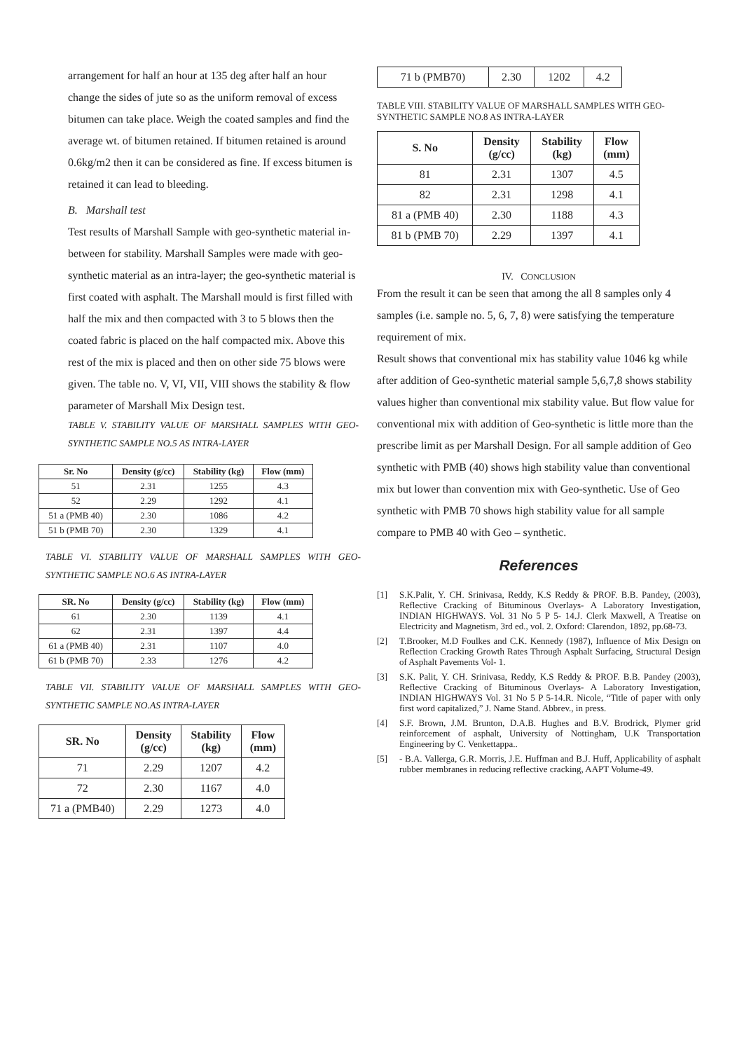arrangement for half an hour at 135 deg after half an hour change the sides of jute so as the uniform removal of excess bitumen can take place. Weigh the coated samples and find the average wt. of bitumen retained. If bitumen retained is around 0.6kg/m2 then it can be considered as fine. If excess bitumen is retained it can lead to bleeding.
B. Marshall test
Test results of Marshall Sample with geo-synthetic material in-between for stability. Marshall Samples were made with geo-synthetic material as an intra-layer; the geo-synthetic material is first coated with asphalt. The Marshall mould is first filled with half the mix and then compacted with 3 to 5 blows then the coated fabric is placed on the half compacted mix. Above this rest of the mix is placed and then on other side 75 blows were given. The table no. V, VI, VII, VIII shows the stability & flow parameter of Marshall Mix Design test.
TABLE V. STABILITY VALUE OF MARSHALL SAMPLES WITH GEO-SYNTHETIC SAMPLE NO.5 AS INTRA-LAYER
| Sr. No | Density (g/cc) | Stability (kg) | Flow (mm) |
| --- | --- | --- | --- |
| 51 | 2.31 | 1255 | 4.3 |
| 52 | 2.29 | 1292 | 4.1 |
| 51 a (PMB 40) | 2.30 | 1086 | 4.2 |
| 51 b (PMB 70) | 2.30 | 1329 | 4.1 |
TABLE VI. STABILITY VALUE OF MARSHALL SAMPLES WITH GEO-SYNTHETIC SAMPLE NO.6 AS INTRA-LAYER
| SR. No | Density (g/cc) | Stability (kg) | Flow (mm) |
| --- | --- | --- | --- |
| 61 | 2.30 | 1139 | 4.1 |
| 62 | 2.31 | 1397 | 4.4 |
| 61 a (PMB 40) | 2.31 | 1107 | 4.0 |
| 61 b (PMB 70) | 2.33 | 1276 | 4.2 |
TABLE VII. STABILITY VALUE OF MARSHALL SAMPLES WITH GEO-SYNTHETIC SAMPLE NO.AS INTRA-LAYER
| SR. No | Density (g/cc) | Stability (kg) | Flow (mm) |
| --- | --- | --- | --- |
| 71 | 2.29 | 1207 | 4.2 |
| 72 | 2.30 | 1167 | 4.0 |
| 71 a (PMB40) | 2.29 | 1273 | 4.0 |
| 71 b (PMB70) | 2.30 | 1202 | 4.2 |
TABLE VIII. STABILITY VALUE OF MARSHALL SAMPLES WITH GEO-SYNTHETIC SAMPLE NO.8 AS INTRA-LAYER
| S. No | Density (g/cc) | Stability (kg) | Flow (mm) |
| --- | --- | --- | --- |
| 81 | 2.31 | 1307 | 4.5 |
| 82 | 2.31 | 1298 | 4.1 |
| 81 a (PMB 40) | 2.30 | 1188 | 4.3 |
| 81 b (PMB 70) | 2.29 | 1397 | 4.1 |
IV. CONCLUSION
From the result it can be seen that among the all 8 samples only 4 samples (i.e. sample no. 5, 6, 7, 8) were satisfying the temperature requirement of mix.
Result shows that conventional mix has stability value 1046 kg while after addition of Geo-synthetic material sample 5,6,7,8 shows stability values higher than conventional mix stability value. But flow value for conventional mix with addition of Geo-synthetic is little more than the prescribe limit as per Marshall Design. For all sample addition of Geo synthetic with PMB (40) shows high stability value than conventional mix but lower than convention mix with Geo-synthetic. Use of Geo synthetic with PMB 70 shows high stability value for all sample compare to PMB 40 with Geo – synthetic.
References
[1] S.K.Palit, Y. CH. Srinivasa, Reddy, K.S Reddy & PROF. B.B. Pandey, (2003), Reflective Cracking of Bituminous Overlays- A Laboratory Investigation, INDIAN HIGHWAYS. Vol. 31 No 5 P 5- 14.J. Clerk Maxwell, A Treatise on Electricity and Magnetism, 3rd ed., vol. 2. Oxford: Clarendon, 1892, pp.68-73.
[2] T.Brooker, M.D Foulkes and C.K. Kennedy (1987), Influence of Mix Design on Reflection Cracking Growth Rates Through Asphalt Surfacing, Structural Design of Asphalt Pavements Vol- 1.
[3] S.K. Palit, Y. CH. Srinivasa, Reddy, K.S Reddy & PROF. B.B. Pandey (2003), Reflective Cracking of Bituminous Overlays- A Laboratory Investigation, INDIAN HIGHWAYS Vol. 31 No 5 P 5-14.R. Nicole, “Title of paper with only first word capitalized,” J. Name Stand. Abbrev., in press.
[4] S.F. Brown, J.M. Brunton, D.A.B. Hughes and B.V. Brodrick, Plymer grid reinforcement of asphalt, University of Nottingham, U.K Transportation Engineering by C. Venkettappa..
[5] - B.A. Vallerga, G.R. Morris, J.E. Huffman and B.J. Huff, Applicability of asphalt rubber membranes in reducing reflective cracking, AAPT Volume-49.